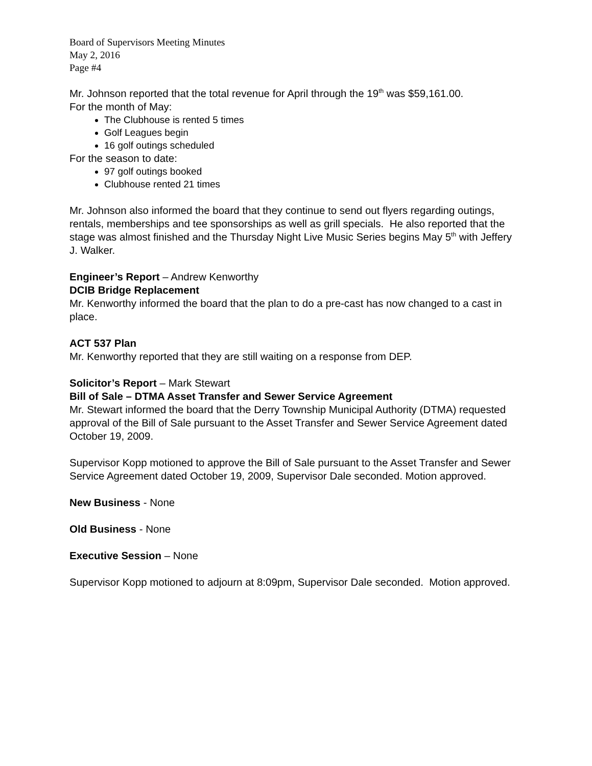Board of Supervisors Meeting Minutes
May 2, 2016
Page #4
Mr. Johnson reported that the total revenue for April through the 19<sup>th</sup> was $59,161.00.
For the month of May:
The Clubhouse is rented 5 times
Golf Leagues begin
16 golf outings scheduled
For the season to date:
97 golf outings booked
Clubhouse rented 21 times
Mr. Johnson also informed the board that they continue to send out flyers regarding outings, rentals, memberships and tee sponsorships as well as grill specials. He also reported that the stage was almost finished and the Thursday Night Live Music Series begins May 5<sup>th</sup> with Jeffery J. Walker.
Engineer’s Report – Andrew Kenworthy
DCIB Bridge Replacement
Mr. Kenworthy informed the board that the plan to do a pre-cast has now changed to a cast in place.
ACT 537 Plan
Mr. Kenworthy reported that they are still waiting on a response from DEP.
Solicitor’s Report – Mark Stewart
Bill of Sale – DTMA Asset Transfer and Sewer Service Agreement
Mr. Stewart informed the board that the Derry Township Municipal Authority (DTMA) requested approval of the Bill of Sale pursuant to the Asset Transfer and Sewer Service Agreement dated October 19, 2009.
Supervisor Kopp motioned to approve the Bill of Sale pursuant to the Asset Transfer and Sewer Service Agreement dated October 19, 2009, Supervisor Dale seconded. Motion approved.
New Business - None
Old Business - None
Executive Session – None
Supervisor Kopp motioned to adjourn at 8:09pm, Supervisor Dale seconded. Motion approved.